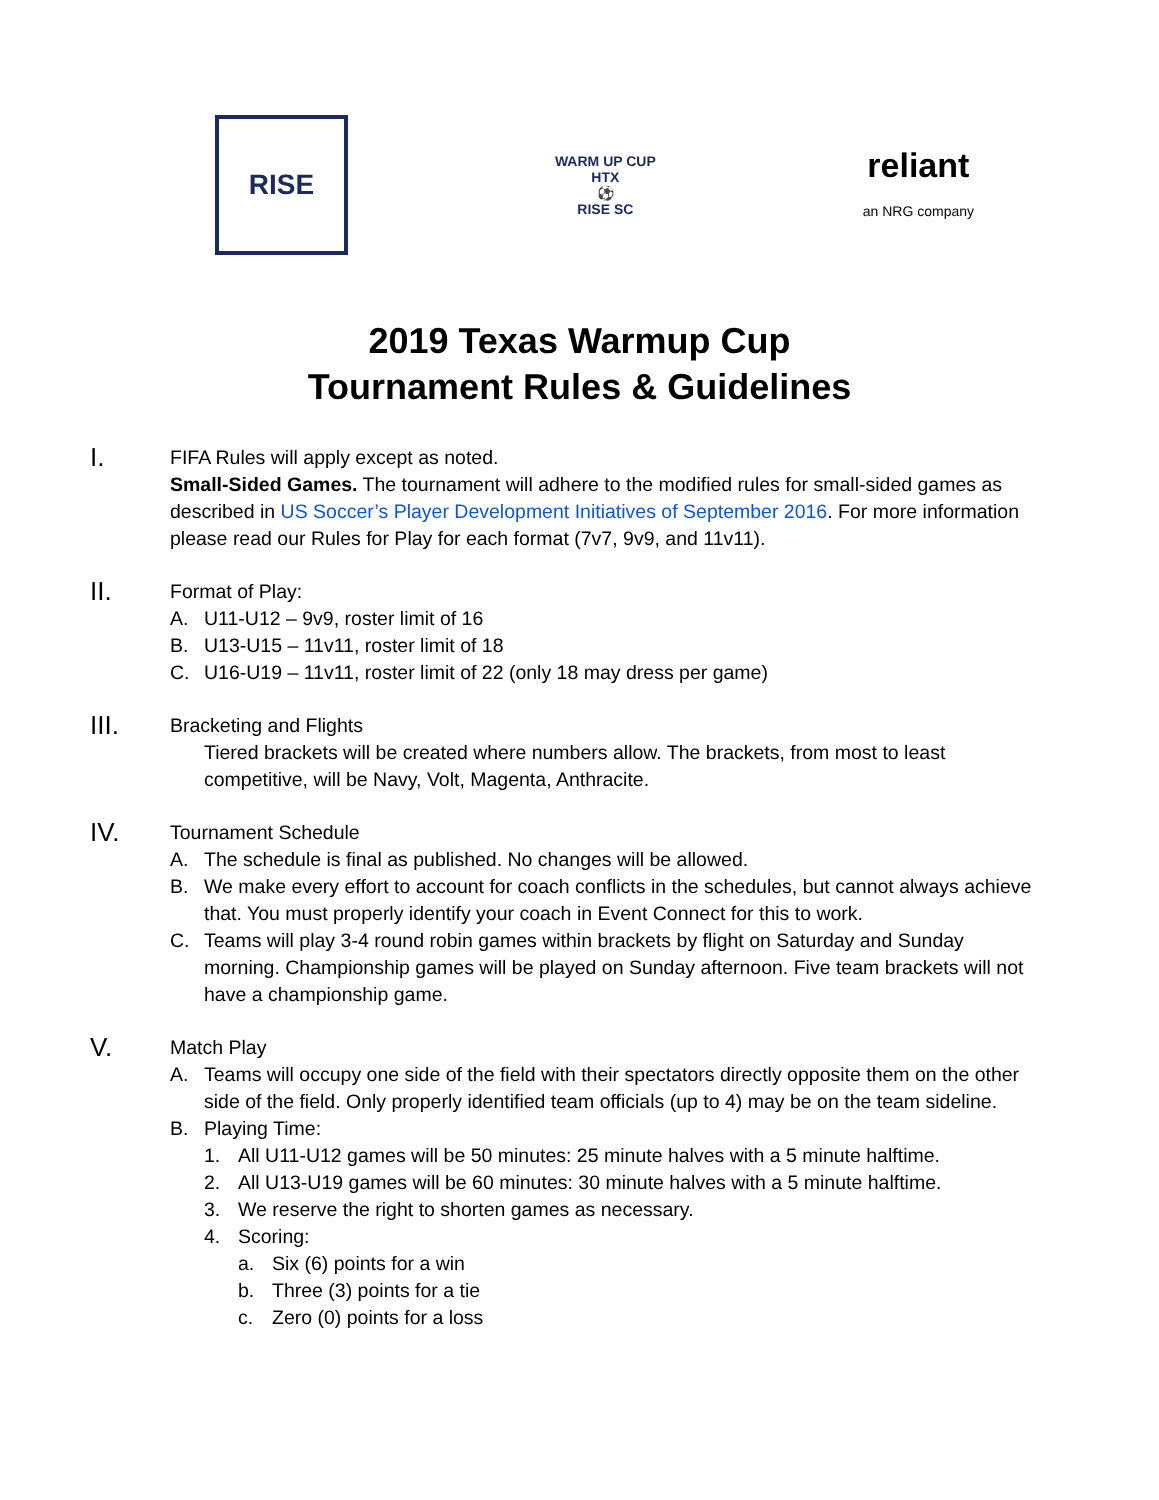RISE
WARM UP CUP
HTX
⚽
RISE SC
reliant
an NRG company
2019 Texas Warmup Cup
Tournament Rules & Guidelines
I.
FIFA Rules will apply except as noted.
Small-Sided Games. The tournament will adhere to the modified rules for small-sided games as described in US Soccer’s Player Development Initiatives of September 2016. For more information please read our Rules for Play for each format (7v7, 9v9, and 11v11).
II.
Format of Play:
A. U11-U12 – 9v9, roster limit of 16
B. U13-U15 – 11v11, roster limit of 18
C. U16-U19 – 11v11, roster limit of 22 (only 18 may dress per game)
III.
Bracketing and Flights
Tiered brackets will be created where numbers allow. The brackets, from most to least competitive, will be Navy, Volt, Magenta, Anthracite.
IV.
Tournament Schedule
A. The schedule is final as published. No changes will be allowed.
B. We make every effort to account for coach conflicts in the schedules, but cannot always achieve that. You must properly identify your coach in Event Connect for this to work.
C. Teams will play 3-4 round robin games within brackets by flight on Saturday and Sunday morning. Championship games will be played on Sunday afternoon. Five team brackets will not have a championship game.
V.
Match Play
A. Teams will occupy one side of the field with their spectators directly opposite them on the other side of the field. Only properly identified team officials (up to 4) may be on the team sideline.
B. Playing Time:
1. All U11-U12 games will be 50 minutes: 25 minute halves with a 5 minute halftime.
2. All U13-U19 games will be 60 minutes: 30 minute halves with a 5 minute halftime.
3. We reserve the right to shorten games as necessary.
4. Scoring:
a. Six (6) points for a win
b. Three (3) points for a tie
c. Zero (0) points for a loss